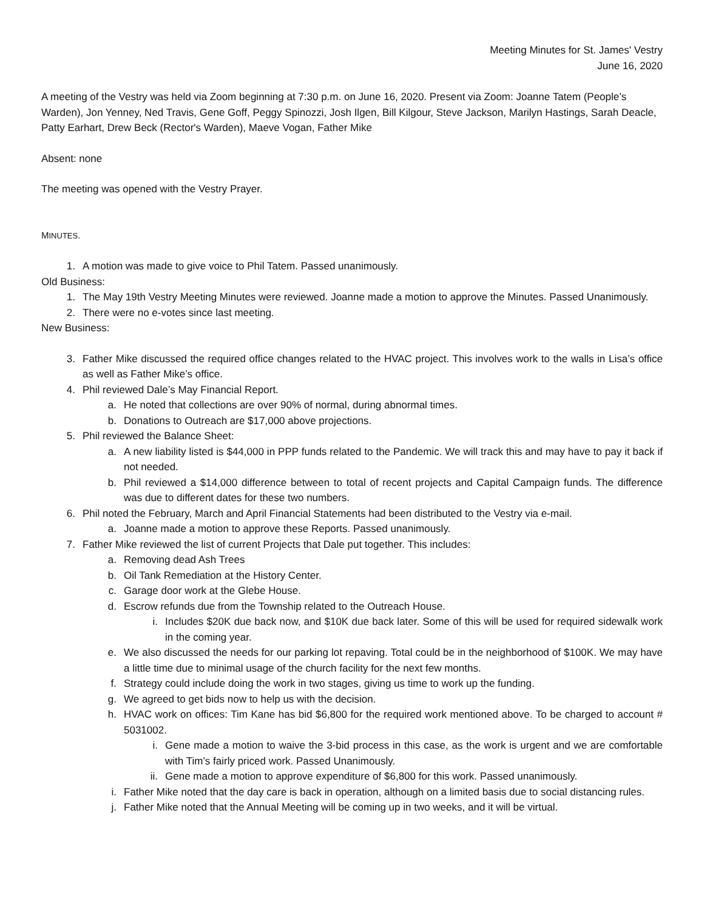Meeting Minutes for St. James' Vestry
June 16, 2020
A meeting of the Vestry was held via Zoom beginning at 7:30 p.m. on June 16, 2020. Present via Zoom: Joanne Tatem (People’s Warden), Jon Yenney, Ned Travis, Gene Goff, Peggy Spinozzi, Josh Ilgen, Bill Kilgour, Steve Jackson, Marilyn Hastings, Sarah Deacle, Patty Earhart, Drew Beck (Rector's Warden), Maeve Vogan, Father Mike
Absent: none
The meeting was opened with the Vestry Prayer.
MINUTES.
1. A motion was made to give voice to Phil Tatem. Passed unanimously.
Old Business:
1. The May 19th Vestry Meeting Minutes were reviewed. Joanne made a motion to approve the Minutes. Passed Unanimously.
2. There were no e-votes since last meeting.
New Business:
3. Father Mike discussed the required office changes related to the HVAC project. This involves work to the walls in Lisa’s office as well as Father Mike’s office.
4. Phil reviewed Dale’s May Financial Report.
a. He noted that collections are over 90% of normal, during abnormal times.
b. Donations to Outreach are $17,000 above projections.
5. Phil reviewed the Balance Sheet:
a. A new liability listed is $44,000 in PPP funds related to the Pandemic. We will track this and may have to pay it back if not needed.
b. Phil reviewed a $14,000 difference between to total of recent projects and Capital Campaign funds. The difference was due to different dates for these two numbers.
6. Phil noted the February, March and April Financial Statements had been distributed to the Vestry via e-mail.
a. Joanne made a motion to approve these Reports. Passed unanimously.
7. Father Mike reviewed the list of current Projects that Dale put together. This includes:
a. Removing dead Ash Trees
b. Oil Tank Remediation at the History Center.
c. Garage door work at the Glebe House.
d. Escrow refunds due from the Township related to the Outreach House.
i. Includes $20K due back now, and $10K due back later. Some of this will be used for required sidewalk work in the coming year.
e. We also discussed the needs for our parking lot repaving. Total could be in the neighborhood of $100K. We may have a little time due to minimal usage of the church facility for the next few months.
f. Strategy could include doing the work in two stages, giving us time to work up the funding.
g. We agreed to get bids now to help us with the decision.
h. HVAC work on offices: Tim Kane has bid $6,800 for the required work mentioned above. To be charged to account # 5031002.
i. Gene made a motion to waive the 3-bid process in this case, as the work is urgent and we are comfortable with Tim’s fairly priced work. Passed Unanimously.
ii. Gene made a motion to approve expenditure of $6,800 for this work. Passed unanimously.
i. Father Mike noted that the day care is back in operation, although on a limited basis due to social distancing rules.
j. Father Mike noted that the Annual Meeting will be coming up in two weeks, and it will be virtual.